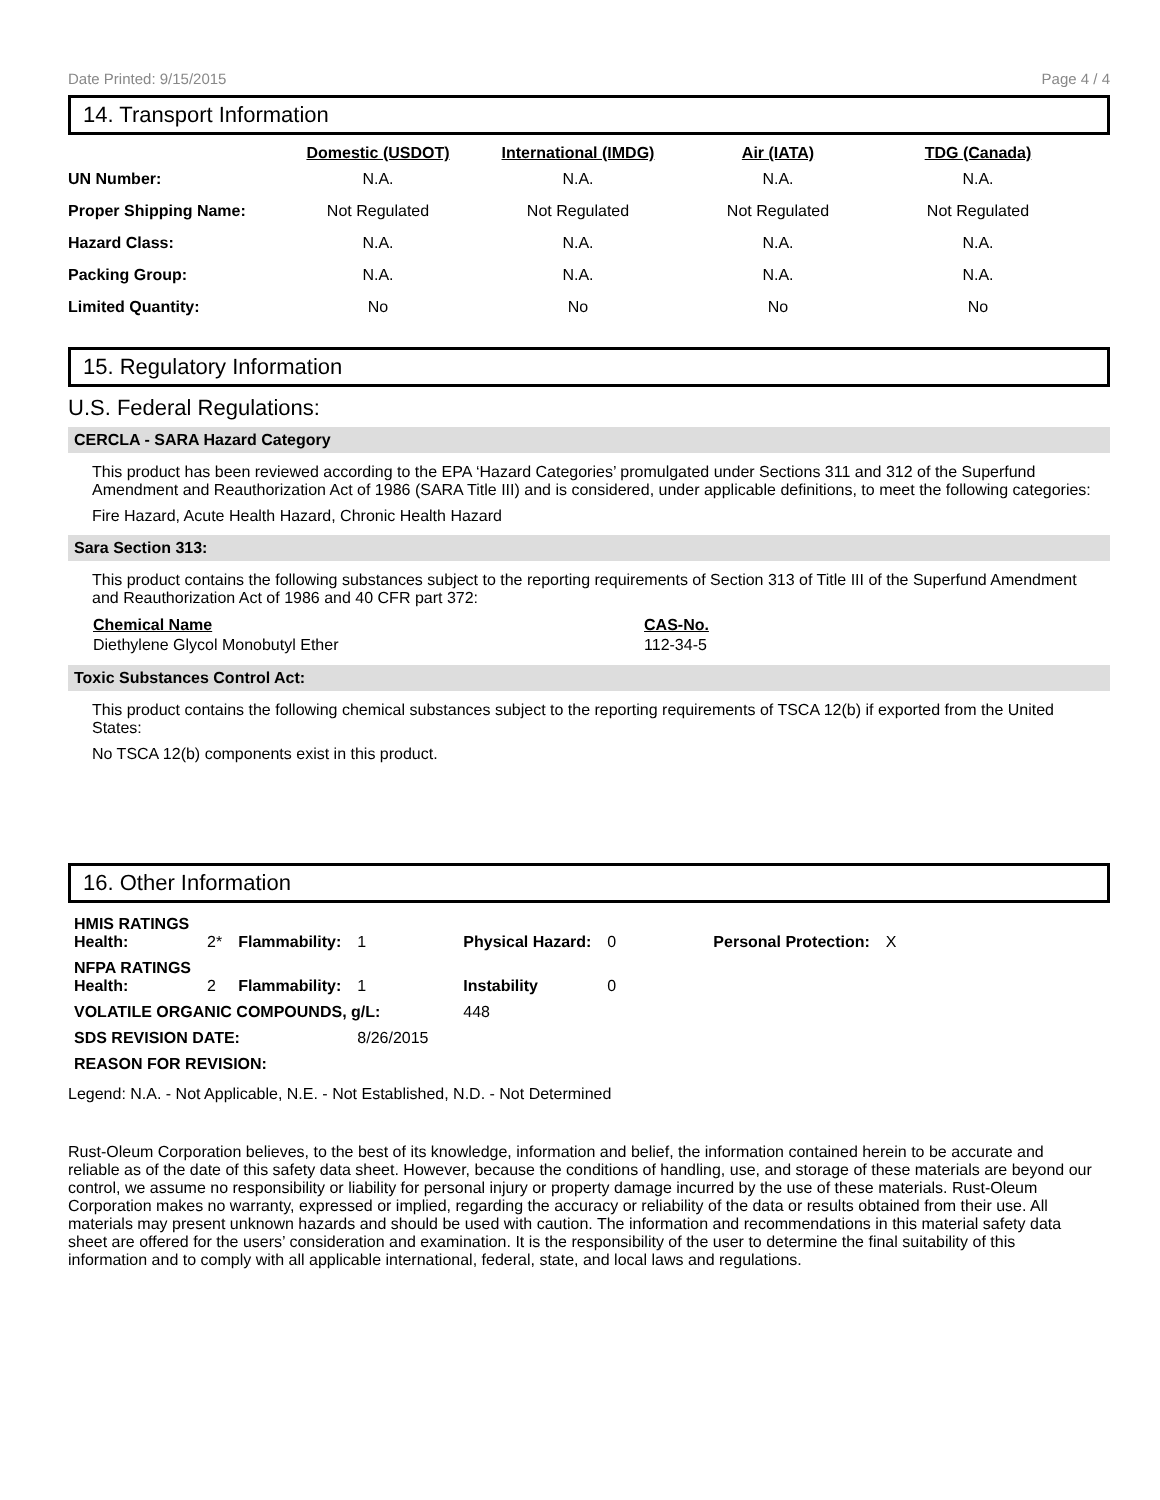Date Printed: 9/15/2015 Page 4 / 4
14. Transport Information
| | Domestic (USDOT) | International (IMDG) | Air (IATA) | TDG (Canada) |
| --- | --- | --- | --- | --- |
| UN Number: | N.A. | N.A. | N.A. | N.A. |
| Proper Shipping Name: | Not Regulated | Not Regulated | Not Regulated | Not Regulated |
| Hazard Class: | N.A. | N.A. | N.A. | N.A. |
| Packing Group: | N.A. | N.A. | N.A. | N.A. |
| Limited Quantity: | No | No | No | No |
15. Regulatory Information
U.S. Federal Regulations:
CERCLA - SARA Hazard Category
This product has been reviewed according to the EPA ‘Hazard Categories’ promulgated under Sections 311 and 312 of the Superfund Amendment and Reauthorization Act of 1986 (SARA Title III) and is considered, under applicable definitions, to meet the following categories:
Fire Hazard, Acute Health Hazard, Chronic Health Hazard
Sara Section 313:
This product contains the following substances subject to the reporting requirements of Section 313 of Title III of the Superfund Amendment and Reauthorization Act of 1986 and 40 CFR part 372:
| Chemical Name | CAS-No. |
| --- | --- |
| Diethylene Glycol Monobutyl Ether | 112-34-5 |
Toxic Substances Control Act:
This product contains the following chemical substances subject to the reporting requirements of TSCA 12(b) if exported from the United States:
No TSCA 12(b) components exist in this product.
16. Other Information
| HMIS RATINGS Health: | 2* | Flammability: | 1 | Physical Hazard: | 0 | Personal Protection: | X |
| NFPA RATINGS Health: | 2 | Flammability: | 1 | Instability | 0 | | |
| VOLATILE ORGANIC COMPOUNDS, g/L: | | | | 448 | | | |
| SDS REVISION DATE: | | | 8/26/2015 | | | | |
| REASON FOR REVISION: | | | | | | | |
Legend: N.A. - Not Applicable, N.E. - Not Established, N.D. - Not Determined
Rust-Oleum Corporation believes, to the best of its knowledge, information and belief, the information contained herein to be accurate and reliable as of the date of this safety data sheet. However, because the conditions of handling, use, and storage of these materials are beyond our control, we assume no responsibility or liability for personal injury or property damage incurred by the use of these materials. Rust-Oleum Corporation makes no warranty, expressed or implied, regarding the accuracy or reliability of the data or results obtained from their use. All materials may present unknown hazards and should be used with caution. The information and recommendations in this material safety data sheet are offered for the users’ consideration and examination. It is the responsibility of the user to determine the final suitability of this information and to comply with all applicable international, federal, state, and local laws and regulations.